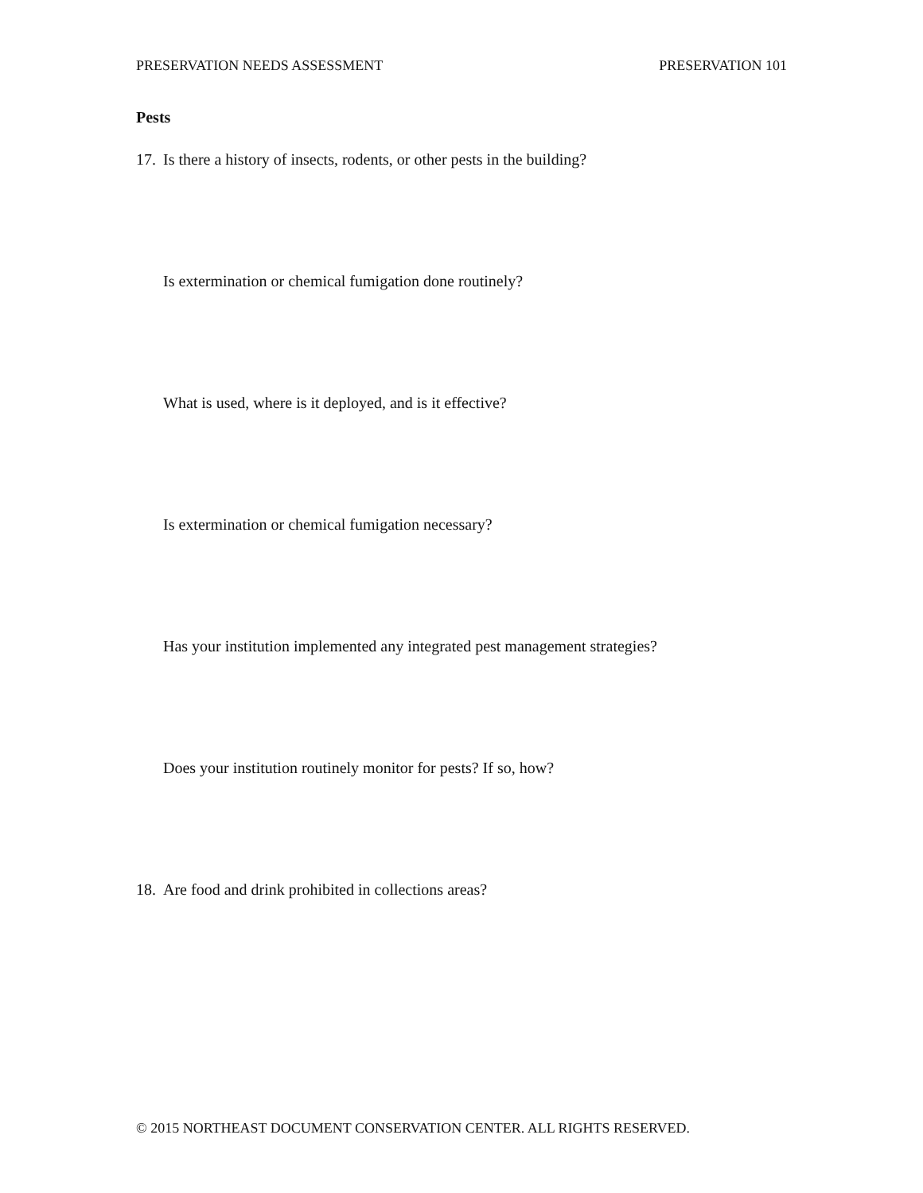PRESERVATION NEEDS ASSESSMENT PRESERVATION 101
Pests
17. Is there a history of insects, rodents, or other pests in the building?
Is extermination or chemical fumigation done routinely?
What is used, where is it deployed, and is it effective?
Is extermination or chemical fumigation necessary?
Has your institution implemented any integrated pest management strategies?
Does your institution routinely monitor for pests? If so, how?
18. Are food and drink prohibited in collections areas?
© 2015 NORTHEAST DOCUMENT CONSERVATION CENTER. ALL RIGHTS RESERVED.